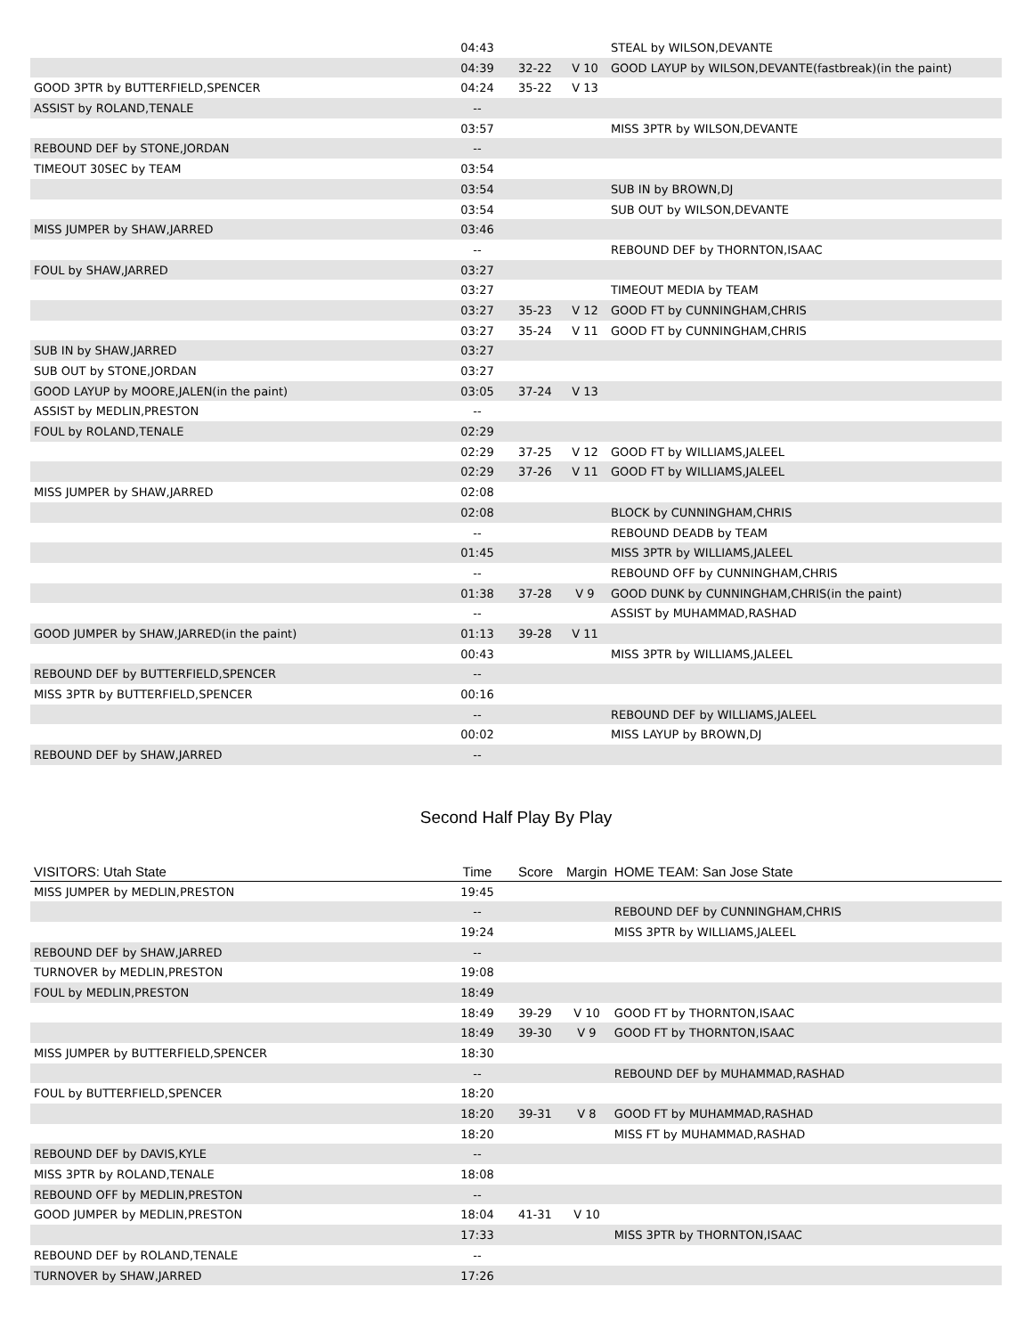| | 04:43 | | | STEAL by WILSON,DEVANTE |
| | 04:39 | 32-22 | V 10 | GOOD LAYUP by WILSON,DEVANTE(fastbreak)(in the paint) |
| GOOD 3PTR by BUTTERFIELD,SPENCER | 04:24 | 35-22 | V 13 | |
| ASSIST by ROLAND,TENALE | -- | | | |
| | 03:57 | | | MISS 3PTR by WILSON,DEVANTE |
| REBOUND DEF by STONE,JORDAN | -- | | | |
| TIMEOUT 30SEC by TEAM | 03:54 | | | |
| | 03:54 | | | SUB IN by BROWN,DJ |
| | 03:54 | | | SUB OUT by WILSON,DEVANTE |
| MISS JUMPER by SHAW,JARRED | 03:46 | | | |
| | -- | | | REBOUND DEF by THORNTON,ISAAC |
| FOUL by SHAW,JARRED | 03:27 | | | |
| | 03:27 | | | TIMEOUT MEDIA by TEAM |
| | 03:27 | 35-23 | V 12 | GOOD FT by CUNNINGHAM,CHRIS |
| | 03:27 | 35-24 | V 11 | GOOD FT by CUNNINGHAM,CHRIS |
| SUB IN by SHAW,JARRED | 03:27 | | | |
| SUB OUT by STONE,JORDAN | 03:27 | | | |
| GOOD LAYUP by MOORE,JALEN(in the paint) | 03:05 | 37-24 | V 13 | |
| ASSIST by MEDLIN,PRESTON | -- | | | |
| FOUL by ROLAND,TENALE | 02:29 | | | |
| | 02:29 | 37-25 | V 12 | GOOD FT by WILLIAMS,JALEEL |
| | 02:29 | 37-26 | V 11 | GOOD FT by WILLIAMS,JALEEL |
| MISS JUMPER by SHAW,JARRED | 02:08 | | | |
| | 02:08 | | | BLOCK by CUNNINGHAM,CHRIS |
| | -- | | | REBOUND DEADB by TEAM |
| | 01:45 | | | MISS 3PTR by WILLIAMS,JALEEL |
| | -- | | | REBOUND OFF by CUNNINGHAM,CHRIS |
| | 01:38 | 37-28 | V 9 | GOOD DUNK by CUNNINGHAM,CHRIS(in the paint) |
| | -- | | | ASSIST by MUHAMMAD,RASHAD |
| GOOD JUMPER by SHAW,JARRED(in the paint) | 01:13 | 39-28 | V 11 | |
| | 00:43 | | | MISS 3PTR by WILLIAMS,JALEEL |
| REBOUND DEF by BUTTERFIELD,SPENCER | -- | | | |
| MISS 3PTR by BUTTERFIELD,SPENCER | 00:16 | | | |
| | -- | | | REBOUND DEF by WILLIAMS,JALEEL |
| | 00:02 | | | MISS LAYUP by BROWN,DJ |
| REBOUND DEF by SHAW,JARRED | -- | | | |
Second Half Play By Play
| VISITORS: Utah State | Time | Score | Margin | HOME TEAM: San Jose State |
| --- | --- | --- | --- | --- |
| MISS JUMPER by MEDLIN,PRESTON | 19:45 | | | |
| | -- | | | REBOUND DEF by CUNNINGHAM,CHRIS |
| | 19:24 | | | MISS 3PTR by WILLIAMS,JALEEL |
| REBOUND DEF by SHAW,JARRED | -- | | | |
| TURNOVER by MEDLIN,PRESTON | 19:08 | | | |
| FOUL by MEDLIN,PRESTON | 18:49 | | | |
| | 18:49 | 39-29 | V 10 | GOOD FT by THORNTON,ISAAC |
| | 18:49 | 39-30 | V 9 | GOOD FT by THORNTON,ISAAC |
| MISS JUMPER by BUTTERFIELD,SPENCER | 18:30 | | | |
| | -- | | | REBOUND DEF by MUHAMMAD,RASHAD |
| FOUL by BUTTERFIELD,SPENCER | 18:20 | | | |
| | 18:20 | 39-31 | V 8 | GOOD FT by MUHAMMAD,RASHAD |
| | 18:20 | | | MISS FT by MUHAMMAD,RASHAD |
| REBOUND DEF by DAVIS,KYLE | -- | | | |
| MISS 3PTR by ROLAND,TENALE | 18:08 | | | |
| REBOUND OFF by MEDLIN,PRESTON | -- | | | |
| GOOD JUMPER by MEDLIN,PRESTON | 18:04 | 41-31 | V 10 | |
| | 17:33 | | | MISS 3PTR by THORNTON,ISAAC |
| REBOUND DEF by ROLAND,TENALE | -- | | | |
| TURNOVER by SHAW,JARRED | 17:26 | | | |